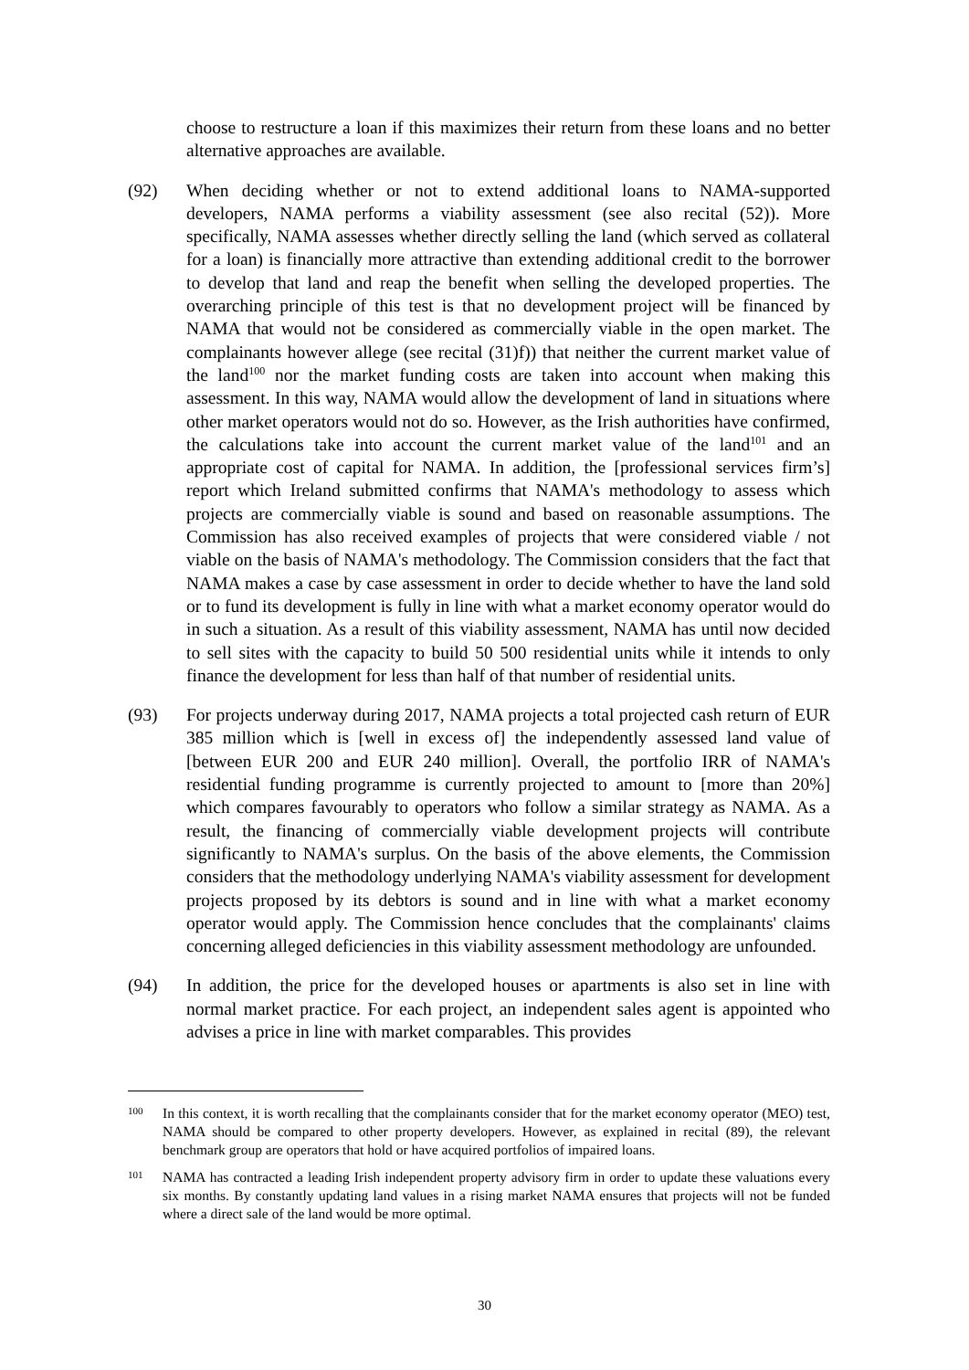choose to restructure a loan if this maximizes their return from these loans and no better alternative approaches are available.
(92) When deciding whether or not to extend additional loans to NAMA-supported developers, NAMA performs a viability assessment (see also recital (52)). More specifically, NAMA assesses whether directly selling the land (which served as collateral for a loan) is financially more attractive than extending additional credit to the borrower to develop that land and reap the benefit when selling the developed properties. The overarching principle of this test is that no development project will be financed by NAMA that would not be considered as commercially viable in the open market. The complainants however allege (see recital (31)f)) that neither the current market value of the land<sup>100</sup> nor the market funding costs are taken into account when making this assessment. In this way, NAMA would allow the development of land in situations where other market operators would not do so. However, as the Irish authorities have confirmed, the calculations take into account the current market value of the land<sup>101</sup> and an appropriate cost of capital for NAMA. In addition, the [professional services firm’s] report which Ireland submitted confirms that NAMA's methodology to assess which projects are commercially viable is sound and based on reasonable assumptions. The Commission has also received examples of projects that were considered viable / not viable on the basis of NAMA's methodology. The Commission considers that the fact that NAMA makes a case by case assessment in order to decide whether to have the land sold or to fund its development is fully in line with what a market economy operator would do in such a situation. As a result of this viability assessment, NAMA has until now decided to sell sites with the capacity to build 50 500 residential units while it intends to only finance the development for less than half of that number of residential units.
(93) For projects underway during 2017, NAMA projects a total projected cash return of EUR 385 million which is [well in excess of] the independently assessed land value of [between EUR 200 and EUR 240 million]. Overall, the portfolio IRR of NAMA's residential funding programme is currently projected to amount to [more than 20%] which compares favourably to operators who follow a similar strategy as NAMA. As a result, the financing of commercially viable development projects will contribute significantly to NAMA's surplus. On the basis of the above elements, the Commission considers that the methodology underlying NAMA's viability assessment for development projects proposed by its debtors is sound and in line with what a market economy operator would apply. The Commission hence concludes that the complainants' claims concerning alleged deficiencies in this viability assessment methodology are unfounded.
(94) In addition, the price for the developed houses or apartments is also set in line with normal market practice. For each project, an independent sales agent is appointed who advises a price in line with market comparables. This provides
100
In this context, it is worth recalling that the complainants consider that for the market economy operator (MEO) test, NAMA should be compared to other property developers. However, as explained in recital (89), the relevant benchmark group are operators that hold or have acquired portfolios of impaired loans.
101
NAMA has contracted a leading Irish independent property advisory firm in order to update these valuations every six months. By constantly updating land values in a rising market NAMA ensures that projects will not be funded where a direct sale of the land would be more optimal.
30